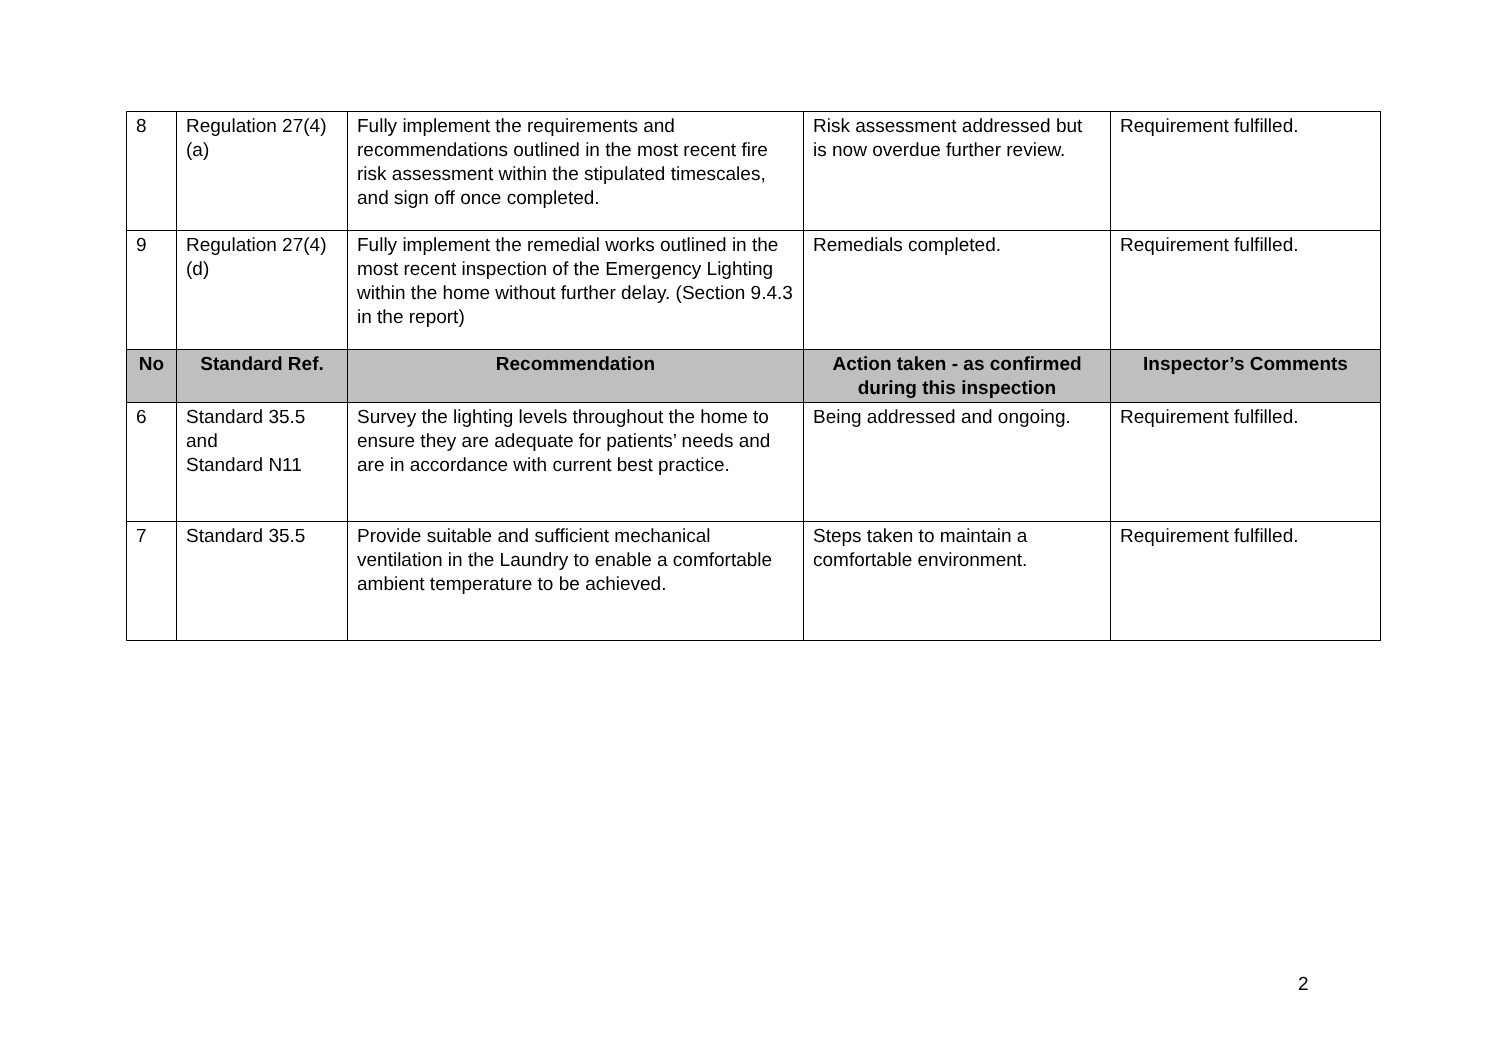| 8 | Regulation 27(4)(a) | Fully implement the requirements and recommendations outlined in the most recent fire risk assessment within the stipulated timescales, and sign off once completed. | Risk assessment addressed but is now overdue further review. | Requirement fulfilled. |
| 9 | Regulation 27(4)(d) | Fully implement the remedial works outlined in the most recent inspection of the Emergency Lighting within the home without further delay. (Section 9.4.3 in the report) | Remedials completed. | Requirement fulfilled. |
| No | Standard Ref. | Recommendation | Action taken - as confirmed during this inspection | Inspector’s Comments |
| 6 | Standard 35.5 and Standard N11 | Survey the lighting levels throughout the home to ensure they are adequate for patients’ needs and are in accordance with current best practice. | Being addressed and ongoing. | Requirement fulfilled. |
| 7 | Standard 35.5 | Provide suitable and sufficient mechanical ventilation in the Laundry to enable a comfortable ambient temperature to be achieved. | Steps taken to maintain a comfortable environment. | Requirement fulfilled. |
2